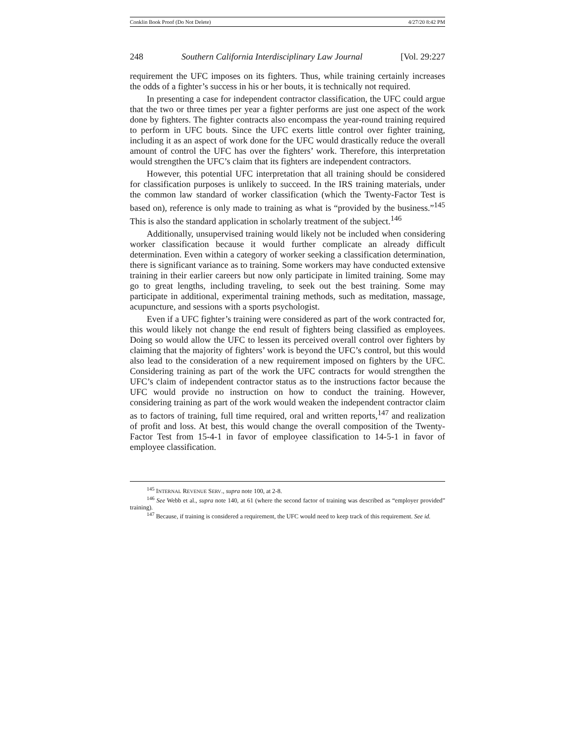Conklin Book Proof (Do Not Delete) 4/27/20 8:42 PM
248 Southern California Interdisciplinary Law Journal [Vol. 29:227
requirement the UFC imposes on its fighters. Thus, while training certainly increases the odds of a fighter’s success in his or her bouts, it is technically not required.
In presenting a case for independent contractor classification, the UFC could argue that the two or three times per year a fighter performs are just one aspect of the work done by fighters. The fighter contracts also encompass the year-round training required to perform in UFC bouts. Since the UFC exerts little control over fighter training, including it as an aspect of work done for the UFC would drastically reduce the overall amount of control the UFC has over the fighters’ work. Therefore, this interpretation would strengthen the UFC’s claim that its fighters are independent contractors.
However, this potential UFC interpretation that all training should be considered for classification purposes is unlikely to succeed. In the IRS training materials, under the common law standard of worker classification (which the Twenty-Factor Test is based on), reference is only made to training as what is “provided by the business.”<sup>145</sup> This is also the standard application in scholarly treatment of the subject.<sup>146</sup>
Additionally, unsupervised training would likely not be included when considering worker classification because it would further complicate an already difficult determination. Even within a category of worker seeking a classification determination, there is significant variance as to training. Some workers may have conducted extensive training in their earlier careers but now only participate in limited training. Some may go to great lengths, including traveling, to seek out the best training. Some may participate in additional, experimental training methods, such as meditation, massage, acupuncture, and sessions with a sports psychologist.
Even if a UFC fighter’s training were considered as part of the work contracted for, this would likely not change the end result of fighters being classified as employees. Doing so would allow the UFC to lessen its perceived overall control over fighters by claiming that the majority of fighters’ work is beyond the UFC’s control, but this would also lead to the consideration of a new requirement imposed on fighters by the UFC. Considering training as part of the work the UFC contracts for would strengthen the UFC’s claim of independent contractor status as to the instructions factor because the UFC would provide no instruction on how to conduct the training. However, considering training as part of the work would weaken the independent contractor claim as to factors of training, full time required, oral and written reports,<sup>147</sup> and realization of profit and loss. At best, this would change the overall composition of the Twenty-Factor Test from 15-4-1 in favor of employee classification to 14-5-1 in favor of employee classification.
<sup>145</sup> INTERNAL REVENUE SERV., supra note 100, at 2-8.
<sup>146</sup> See Webb et al., supra note 140, at 61 (where the second factor of training was described as “employer provided” training).
<sup>147</sup> Because, if training is considered a requirement, the UFC would need to keep track of this requirement. See id.